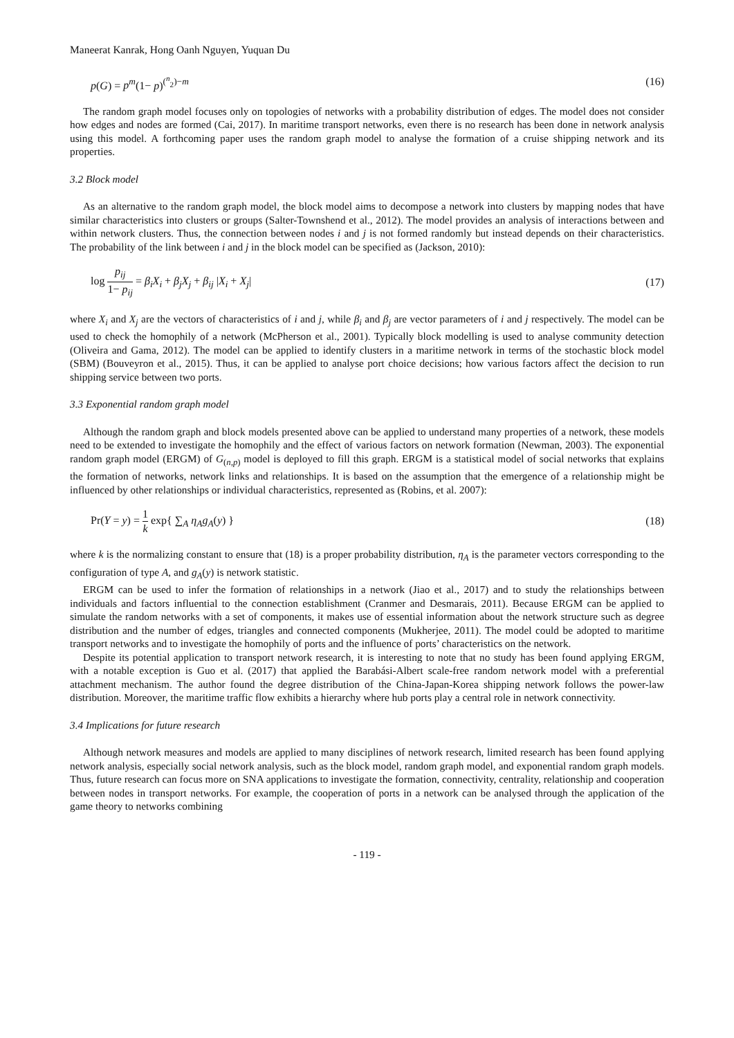Maneerat Kanrak, Hong Oanh Nguyen, Yuquan Du
p(G) = p<sup>m</sup>(1− p)<sup>(<sup>n</sup><sub>2</sub>)−m</sup> (16)
The random graph model focuses only on topologies of networks with a probability distribution of edges. The model does not consider how edges and nodes are formed (Cai, 2017). In maritime transport networks, even there is no research has been done in network analysis using this model. A forthcoming paper uses the random graph model to analyse the formation of a cruise shipping network and its properties.
3.2 Block model
As an alternative to the random graph model, the block model aims to decompose a network into clusters by mapping nodes that have similar characteristics into clusters or groups (Salter-Townshend et al., 2012). The model provides an analysis of interactions between and within network clusters. Thus, the connection between nodes i and j is not formed randomly but instead depends on their characteristics. The probability of the link between i and j in the block model can be specified as (Jackson, 2010):
log p<sub>ij</sub> 1− p<sub>ij</sub> = β<sub>i</sub>X<sub>i</sub> + β<sub>j</sub>X<sub>j</sub> + β<sub>ij</sub> |X<sub>i</sub> + X<sub>j</sub>| (17)
where X<sub>i</sub> and X<sub>j</sub> are the vectors of characteristics of i and j, while β<sub>i</sub> and β<sub>j</sub> are vector parameters of i and j respectively. The model can be used to check the homophily of a network (McPherson et al., 2001). Typically block modelling is used to analyse community detection (Oliveira and Gama, 2012). The model can be applied to identify clusters in a maritime network in terms of the stochastic block model (SBM) (Bouveyron et al., 2015). Thus, it can be applied to analyse port choice decisions; how various factors affect the decision to run shipping service between two ports.
3.3 Exponential random graph model
Although the random graph and block models presented above can be applied to understand many properties of a network, these models need to be extended to investigate the homophily and the effect of various factors on network formation (Newman, 2003). The exponential random graph model (ERGM) of G<sub>(n,p)</sub> model is deployed to fill this graph. ERGM is a statistical model of social networks that explains the formation of networks, network links and relationships. It is based on the assumption that the emergence of a relationship might be influenced by other relationships or individual characteristics, represented as (Robins, et al. 2007):
Pr(Y = y) = 1 k exp{ ∑<sub>A</sub> η<sub>A</sub>g<sub>A</sub>(y) } (18)
where k is the normalizing constant to ensure that (18) is a proper probability distribution, η<sub>A</sub> is the parameter vectors corresponding to the configuration of type A, and g<sub>A</sub>(y) is network statistic.
ERGM can be used to infer the formation of relationships in a network (Jiao et al., 2017) and to study the relationships between individuals and factors influential to the connection establishment (Cranmer and Desmarais, 2011). Because ERGM can be applied to simulate the random networks with a set of components, it makes use of essential information about the network structure such as degree distribution and the number of edges, triangles and connected components (Mukherjee, 2011). The model could be adopted to maritime transport networks and to investigate the homophily of ports and the influence of ports’ characteristics on the network.
Despite its potential application to transport network research, it is interesting to note that no study has been found applying ERGM, with a notable exception is Guo et al. (2017) that applied the Barabási-Albert scale-free random network model with a preferential attachment mechanism. The author found the degree distribution of the China-Japan-Korea shipping network follows the power-law distribution. Moreover, the maritime traffic flow exhibits a hierarchy where hub ports play a central role in network connectivity.
3.4 Implications for future research
Although network measures and models are applied to many disciplines of network research, limited research has been found applying network analysis, especially social network analysis, such as the block model, random graph model, and exponential random graph models. Thus, future research can focus more on SNA applications to investigate the formation, connectivity, centrality, relationship and cooperation between nodes in transport networks. For example, the cooperation of ports in a network can be analysed through the application of the game theory to networks combining
- 119 -